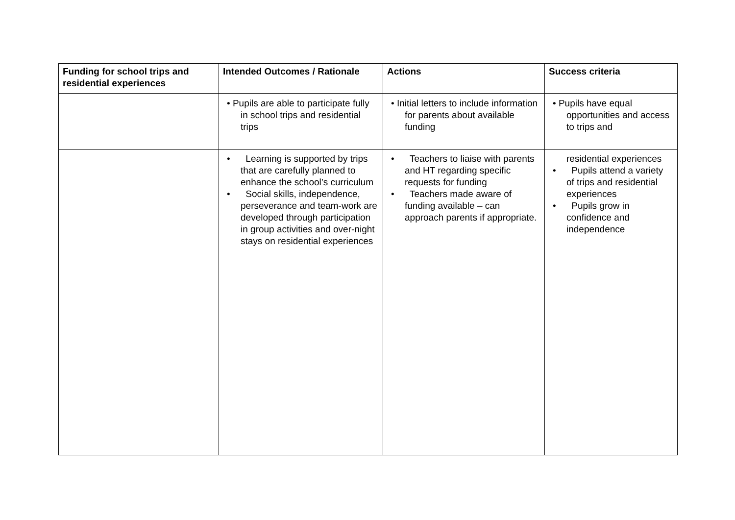| Funding for school trips and residential experiences | Intended Outcomes / Rationale | Actions | Success criteria |
| --- | --- | --- | --- |
| | • Pupils are able to participate fully in school trips and residential trips | • Initial letters to include information for parents about available funding | • Pupils have equal opportunities and access to trips and |
| | • Learning is supported by trips that are carefully planned to enhance the school’s curriculum • Social skills, independence, perseverance and team-work are developed through participation in group activities and over-night stays on residential experiences | • Teachers to liaise with parents and HT regarding specific requests for funding • Teachers made aware of funding available – can approach parents if appropriate. | residential experiences • Pupils attend a variety of trips and residential experiences • Pupils grow in confidence and independence |